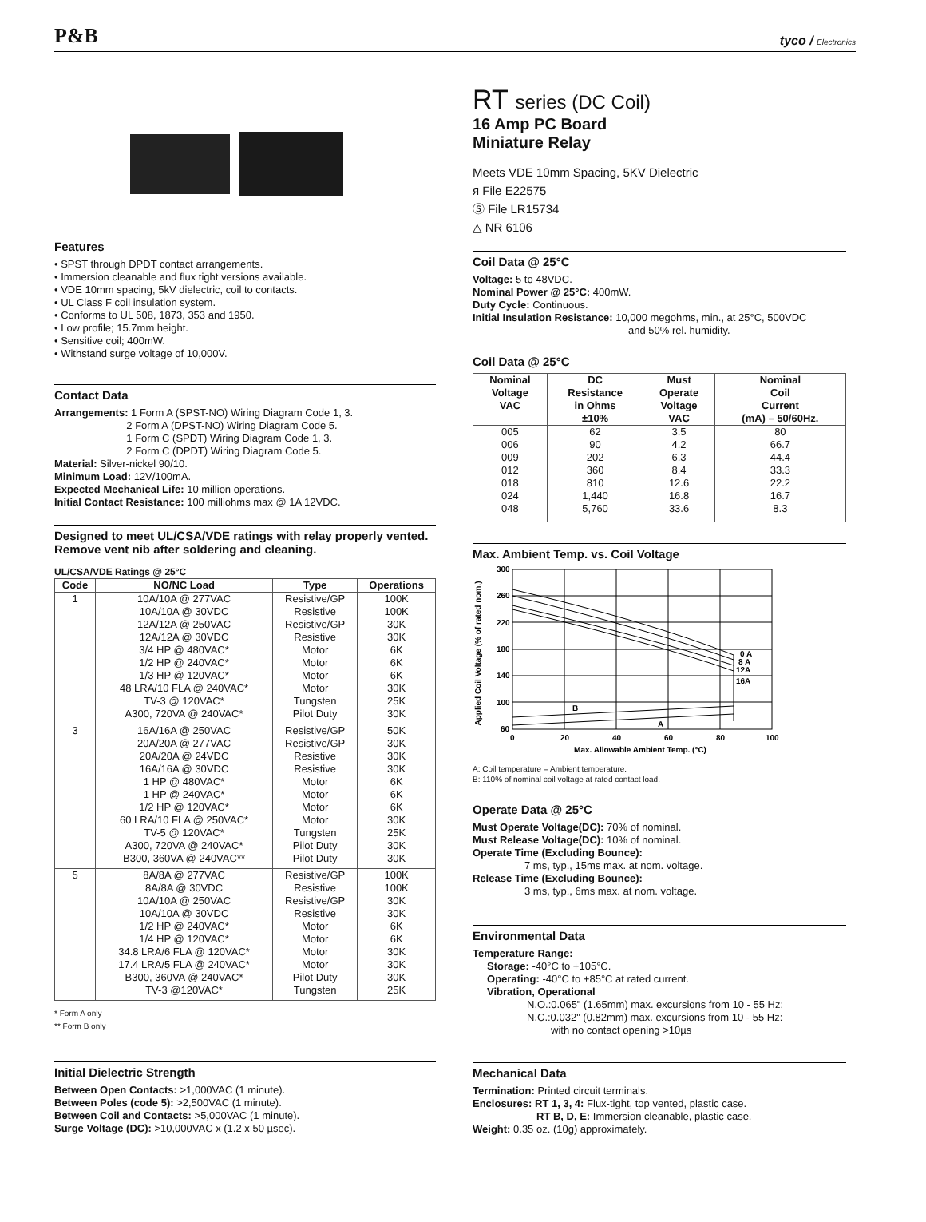P&B
tyco / Electronics
Features
• SPST through DPDT contact arrangements.
• Immersion cleanable and flux tight versions available.
• VDE 10mm spacing, 5kV dielectric, coil to contacts.
• UL Class F coil insulation system.
• Conforms to UL 508, 1873, 353 and 1950.
• Low profile; 15.7mm height.
• Sensitive coil; 400mW.
• Withstand surge voltage of 10,000V.
Contact Data
Arrangements: 1 Form A (SPST-NO) Wiring Diagram Code 1, 3.
2 Form A (DPST-NO) Wiring Diagram Code 5.
1 Form C (SPDT) Wiring Diagram Code 1, 3.
2 Form C (DPDT) Wiring Diagram Code 5.
Material: Silver-nickel 90/10.
Minimum Load: 12V/100mA.
Expected Mechanical Life: 10 million operations.
Initial Contact Resistance: 100 milliohms max @ 1A 12VDC.
Designed to meet UL/CSA/VDE ratings with relay properly vented. Remove vent nib after soldering and cleaning.
UL/CSA/VDE Ratings @ 25°C
| Code | NO/NC Load | Type | Operations |
| --- | --- | --- | --- |
| 1 | 10A/10A @ 277VAC 10A/10A @ 30VDC 12A/12A @ 250VAC 12A/12A @ 30VDC 3/4 HP @ 480VAC* 1/2 HP @ 240VAC* 1/3 HP @ 120VAC* 48 LRA/10 FLA @ 240VAC* TV-3 @ 120VAC* A300, 720VA @ 240VAC* | Resistive/GP Resistive Resistive/GP Resistive Motor Motor Motor Motor Tungsten Pilot Duty | 100K 100K 30K 30K 6K 6K 6K 30K 25K 30K |
| 3 | 16A/16A @ 250VAC 20A/20A @ 277VAC 20A/20A @ 24VDC 16A/16A @ 30VDC 1 HP @ 480VAC* 1 HP @ 240VAC* 1/2 HP @ 120VAC* 60 LRA/10 FLA @ 250VAC* TV-5 @ 120VAC* A300, 720VA @ 240VAC* B300, 360VA @ 240VAC** | Resistive/GP Resistive/GP Resistive Resistive Motor Motor Motor Motor Tungsten Pilot Duty Pilot Duty | 50K 30K 30K 30K 6K 6K 6K 30K 25K 30K 30K |
| 5 | 8A/8A @ 277VAC 8A/8A @ 30VDC 10A/10A @ 250VAC 10A/10A @ 30VDC 1/2 HP @ 240VAC* 1/4 HP @ 120VAC* 34.8 LRA/6 FLA @ 120VAC* 17.4 LRA/5 FLA @ 240VAC* B300, 360VA @ 240VAC* TV-3 @120VAC* | Resistive/GP Resistive Resistive/GP Resistive Motor Motor Motor Motor Pilot Duty Tungsten | 100K 100K 30K 30K 6K 6K 30K 30K 30K 25K |
* Form A only
** Form B only
Initial Dielectric Strength
Between Open Contacts: >1,000VAC (1 minute).
Between Poles (code 5): >2,500VAC (1 minute).
Between Coil and Contacts: >5,000VAC (1 minute).
Surge Voltage (DC): >10,000VAC x (1.2 x 50 µsec).
RT series (DC Coil)
16 Amp PC Board
Miniature Relay
Meets VDE 10mm Spacing, 5KV Dielectric
ᴙ File E22575
Ⓢ File LR15734
△ NR 6106
Coil Data @ 25°C
Voltage: 5 to 48VDC.
Nominal Power @ 25°C: 400mW.
Duty Cycle: Continuous.
Initial Insulation Resistance: 10,000 megohms, min., at 25°C, 500VDC
and 50% rel. humidity.
Coil Data @ 25°C
| Nominal Voltage VAC | DC Resistance in Ohms ±10% | Must Operate Voltage VAC | Nominal Coil Current (mA) – 50/60Hz. |
| --- | --- | --- | --- |
| 005 006 009 012 018 024 048 | 62 90 202 360 810 1,440 5,760 | 3.5 4.2 6.3 8.4 12.6 16.8 33.6 | 80 66.7 44.4 33.3 22.2 16.7 8.3 |
Max. Ambient Temp. vs. Coil Voltage
Applied Coil Voltage (% of rated nom.)
300
260
220
180
140
100
60
0
20
40
60
80
100
0 A
8 A
12A
16A
B
A
Max. Allowable Ambient Temp. (°C)
A: Coil temperature = Ambient temperature.
B: 110% of nominal coil voltage at rated contact load.
Operate Data @ 25°C
Must Operate Voltage(DC): 70% of nominal.
Must Release Voltage(DC): 10% of nominal.
Operate Time (Excluding Bounce):
7 ms, typ., 15ms max. at nom. voltage.
Release Time (Excluding Bounce):
3 ms, typ., 6ms max. at nom. voltage.
Environmental Data
Temperature Range:
Storage: -40°C to +105°C.
Operating: -40°C to +85°C at rated current.
Vibration, Operational
N.O.:0.065" (1.65mm) max. excursions from 10 - 55 Hz:
N.C.:0.032" (0.82mm) max. excursions from 10 - 55 Hz:
with no contact opening >10µs
Mechanical Data
Termination: Printed circuit terminals.
Enclosures: RT 1, 3, 4: Flux-tight, top vented, plastic case.
RT B, D, E: Immersion cleanable, plastic case.
Weight: 0.35 oz. (10g) approximately.